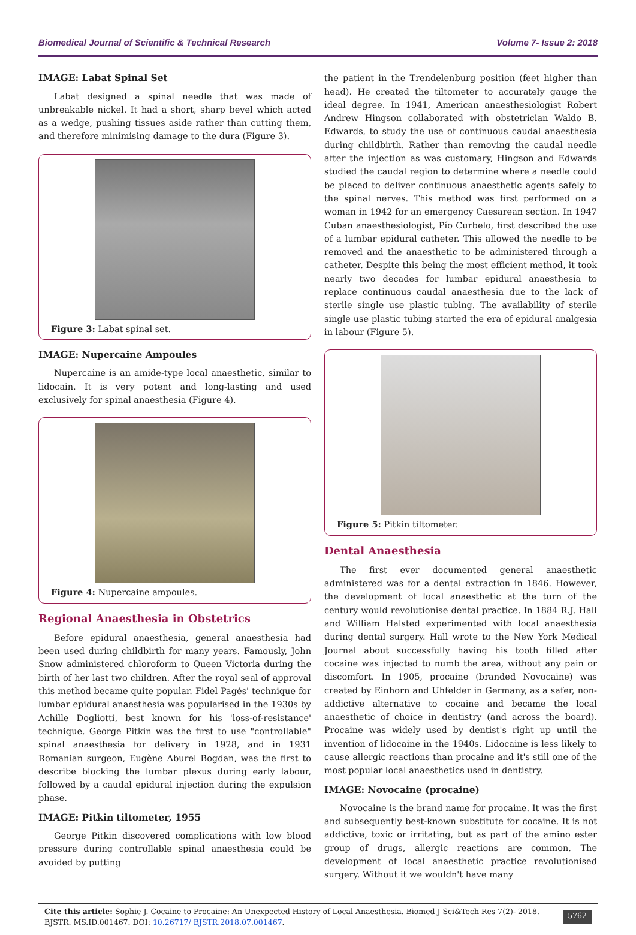Biomedical Journal of Scientific & Technical Research Volume 7- Issue 2: 2018
IMAGE: Labat Spinal Set
Labat designed a spinal needle that was made of unbreakable nickel. It had a short, sharp bevel which acted as a wedge, pushing tissues aside rather than cutting them, and therefore minimising damage to the dura (Figure 3).
Figure 3: Labat spinal set.
IMAGE: Nupercaine Ampoules
Nupercaine is an amide-type local anaesthetic, similar to lidocain. It is very potent and long-lasting and used exclusively for spinal anaesthesia (Figure 4).
Figure 4: Nupercaine ampoules.
Regional Anaesthesia in Obstetrics
Before epidural anaesthesia, general anaesthesia had been used during childbirth for many years. Famously, John Snow administered chloroform to Queen Victoria during the birth of her last two children. After the royal seal of approval this method became quite popular. Fidel Pagés' technique for lumbar epidural anaesthesia was popularised in the 1930s by Achille Dogliotti, best known for his 'loss-of-resistance' technique. George Pitkin was the first to use "controllable" spinal anaesthesia for delivery in 1928, and in 1931 Romanian surgeon, Eugène Aburel Bogdan, was the first to describe blocking the lumbar plexus during early labour, followed by a caudal epidural injection during the expulsion phase.
IMAGE: Pitkin tiltometer, 1955
George Pitkin discovered complications with low blood pressure during controllable spinal anaesthesia could be avoided by putting
the patient in the Trendelenburg position (feet higher than head). He created the tiltometer to accurately gauge the ideal degree. In 1941, American anaesthesiologist Robert Andrew Hingson collaborated with obstetrician Waldo B. Edwards, to study the use of continuous caudal anaesthesia during childbirth. Rather than removing the caudal needle after the injection as was customary, Hingson and Edwards studied the caudal region to determine where a needle could be placed to deliver continuous anaesthetic agents safely to the spinal nerves. This method was first performed on a woman in 1942 for an emergency Caesarean section. In 1947 Cuban anaesthesiologist, Pío Curbelo, first described the use of a lumbar epidural catheter. This allowed the needle to be removed and the anaesthetic to be administered through a catheter. Despite this being the most efficient method, it took nearly two decades for lumbar epidural anaesthesia to replace continuous caudal anaesthesia due to the lack of sterile single use plastic tubing. The availability of sterile single use plastic tubing started the era of epidural analgesia in labour (Figure 5).
Figure 5: Pitkin tiltometer.
Dental Anaesthesia
The first ever documented general anaesthetic administered was for a dental extraction in 1846. However, the development of local anaesthetic at the turn of the century would revolutionise dental practice. In 1884 R.J. Hall and William Halsted experimented with local anaesthesia during dental surgery. Hall wrote to the New York Medical Journal about successfully having his tooth filled after cocaine was injected to numb the area, without any pain or discomfort. In 1905, procaine (branded Novocaine) was created by Einhorn and Uhfelder in Germany, as a safer, non-addictive alternative to cocaine and became the local anaesthetic of choice in dentistry (and across the board). Procaine was widely used by dentist's right up until the invention of lidocaine in the 1940s. Lidocaine is less likely to cause allergic reactions than procaine and it's still one of the most popular local anaesthetics used in dentistry.
IMAGE: Novocaine (procaine)
Novocaine is the brand name for procaine. It was the first and subsequently best-known substitute for cocaine. It is not addictive, toxic or irritating, but as part of the amino ester group of drugs, allergic reactions are common. The development of local anaesthetic practice revolutionised surgery. Without it we wouldn't have many
Cite this article: Sophie J. Cocaine to Procaine: An Unexpected History of Local Anaesthesia. Biomed J Sci&Tech Res 7(2)- 2018. BJSTR. MS.ID.001467. DOI: 10.26717/ BJSTR.2018.07.001467.
5762